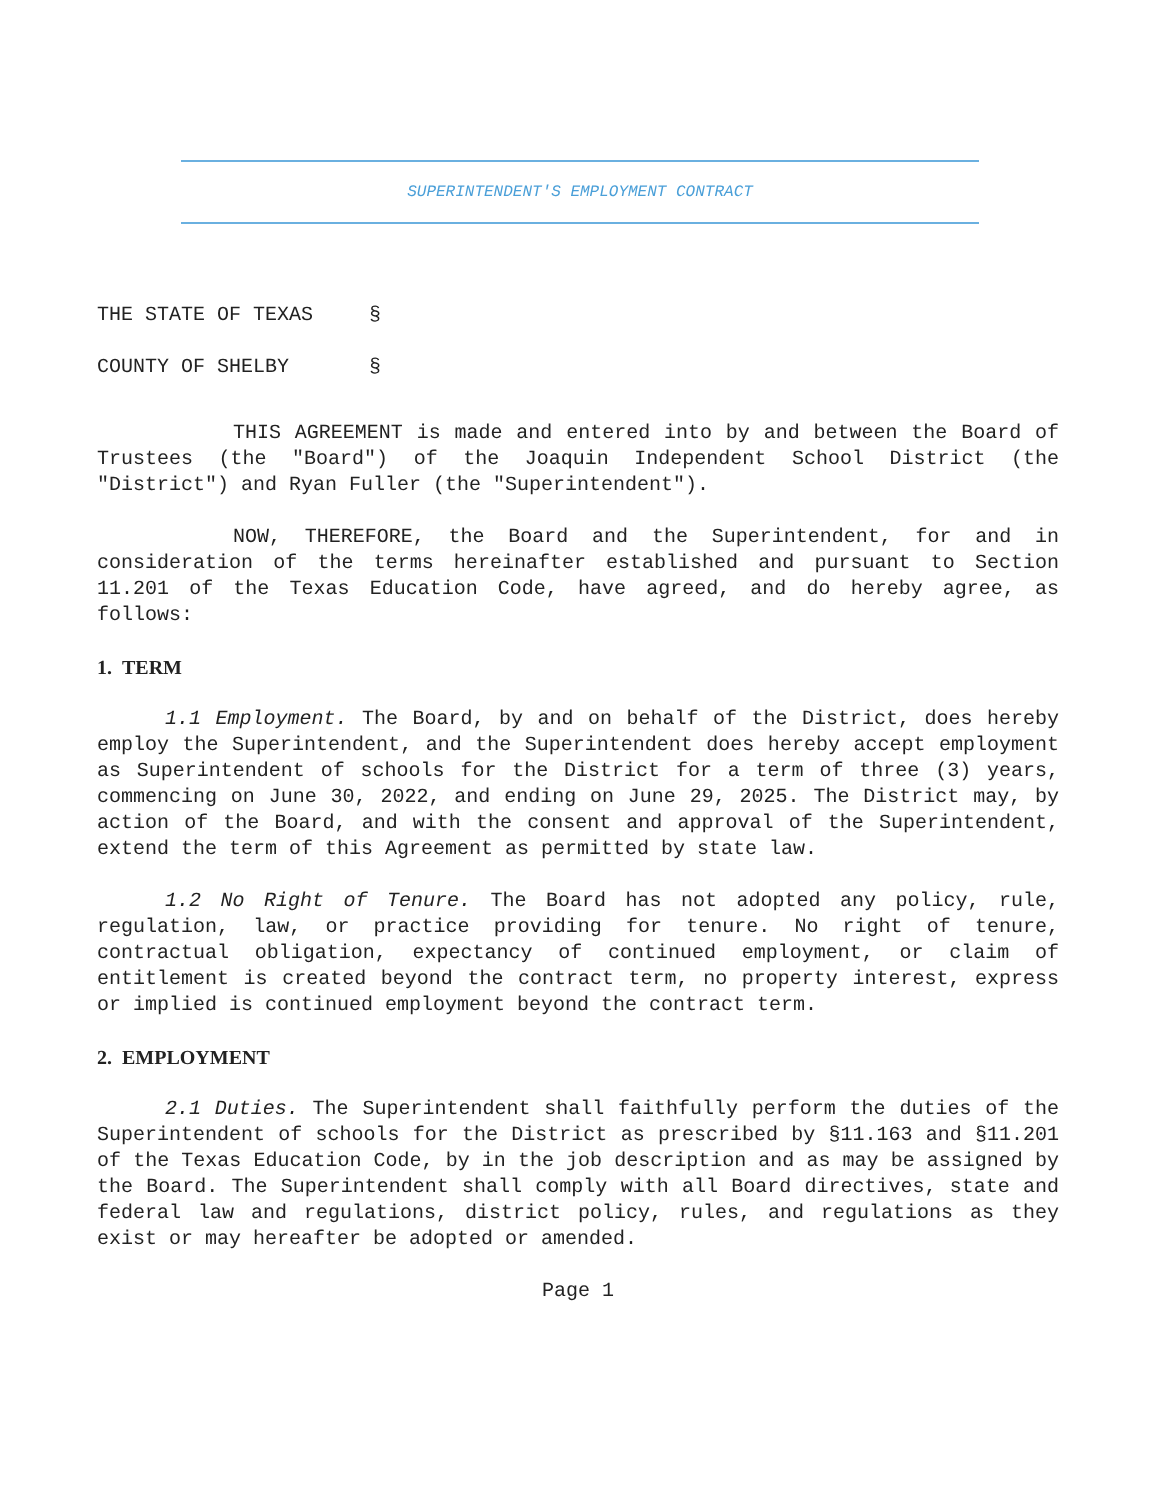SUPERINTENDENT'S EMPLOYMENT CONTRACT
THE STATE OF TEXAS §
COUNTY OF SHELBY §
THIS AGREEMENT is made and entered into by and between the Board of Trustees (the "Board") of the Joaquin Independent School District (the "District") and Ryan Fuller (the "Superintendent").
NOW, THEREFORE, the Board and the Superintendent, for and in consideration of the terms hereinafter established and pursuant to Section 11.201 of the Texas Education Code, have agreed, and do hereby agree, as follows:
1. TERM
1.1 Employment. The Board, by and on behalf of the District, does hereby employ the Superintendent, and the Superintendent does hereby accept employment as Superintendent of schools for the District for a term of three (3) years, commencing on June 30, 2022, and ending on June 29, 2025. The District may, by action of the Board, and with the consent and approval of the Superintendent, extend the term of this Agreement as permitted by state law.
1.2 No Right of Tenure. The Board has not adopted any policy, rule, regulation, law, or practice providing for tenure. No right of tenure, contractual obligation, expectancy of continued employment, or claim of entitlement is created beyond the contract term, no property interest, express or implied is continued employment beyond the contract term.
2. EMPLOYMENT
2.1 Duties. The Superintendent shall faithfully perform the duties of the Superintendent of schools for the District as prescribed by §11.163 and §11.201 of the Texas Education Code, by in the job description and as may be assigned by the Board. The Superintendent shall comply with all Board directives, state and federal law and regulations, district policy, rules, and regulations as they exist or may hereafter be adopted or amended.
Page 1